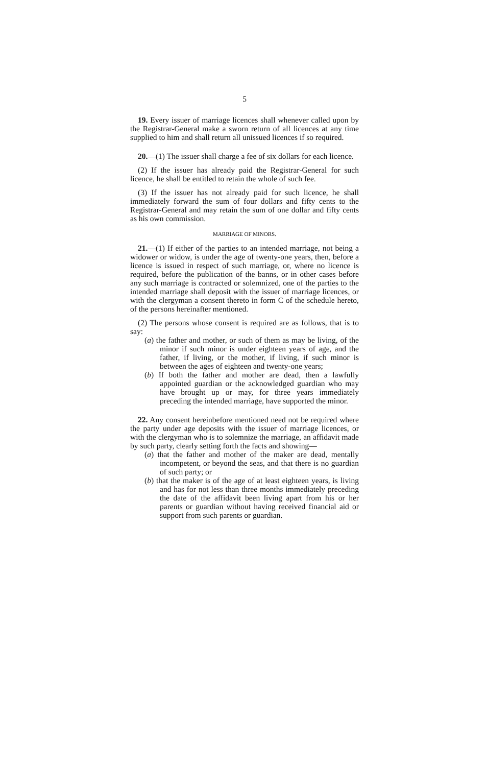5
19. Every issuer of marriage licences shall whenever called upon by the Registrar-General make a sworn return of all licences at any time supplied to him and shall return all unissued licences if so required.
20.—(1) The issuer shall charge a fee of six dollars for each licence.
(2) If the issuer has already paid the Registrar-General for such licence, he shall be entitled to retain the whole of such fee.
(3) If the issuer has not already paid for such licence, he shall immediately forward the sum of four dollars and fifty cents to the Registrar-General and may retain the sum of one dollar and fifty cents as his own commission.
MARRIAGE OF MINORS.
21.—(1) If either of the parties to an intended marriage, not being a widower or widow, is under the age of twenty-one years, then, before a licence is issued in respect of such marriage, or, where no licence is required, before the publication of the banns, or in other cases before any such marriage is contracted or solemnized, one of the parties to the intended marriage shall deposit with the issuer of marriage licences, or with the clergyman a consent thereto in form C of the schedule hereto, of the persons hereinafter mentioned.
(2) The persons whose consent is required are as follows, that is to say:
(a) the father and mother, or such of them as may be living, of the minor if such minor is under eighteen years of age, and the father, if living, or the mother, if living, if such minor is between the ages of eighteen and twenty-one years;
(b) If both the father and mother are dead, then a lawfully appointed guardian or the acknowledged guardian who may have brought up or may, for three years immediately preceding the intended marriage, have supported the minor.
22. Any consent hereinbefore mentioned need not be required where the party under age deposits with the issuer of marriage licences, or with the clergyman who is to solemnize the marriage, an affidavit made by such party, clearly setting forth the facts and showing—
(a) that the father and mother of the maker are dead, mentally incompetent, or beyond the seas, and that there is no guardian of such party; or
(b) that the maker is of the age of at least eighteen years, is living and has for not less than three months immediately preceding the date of the affidavit been living apart from his or her parents or guardian without having received financial aid or support from such parents or guardian.